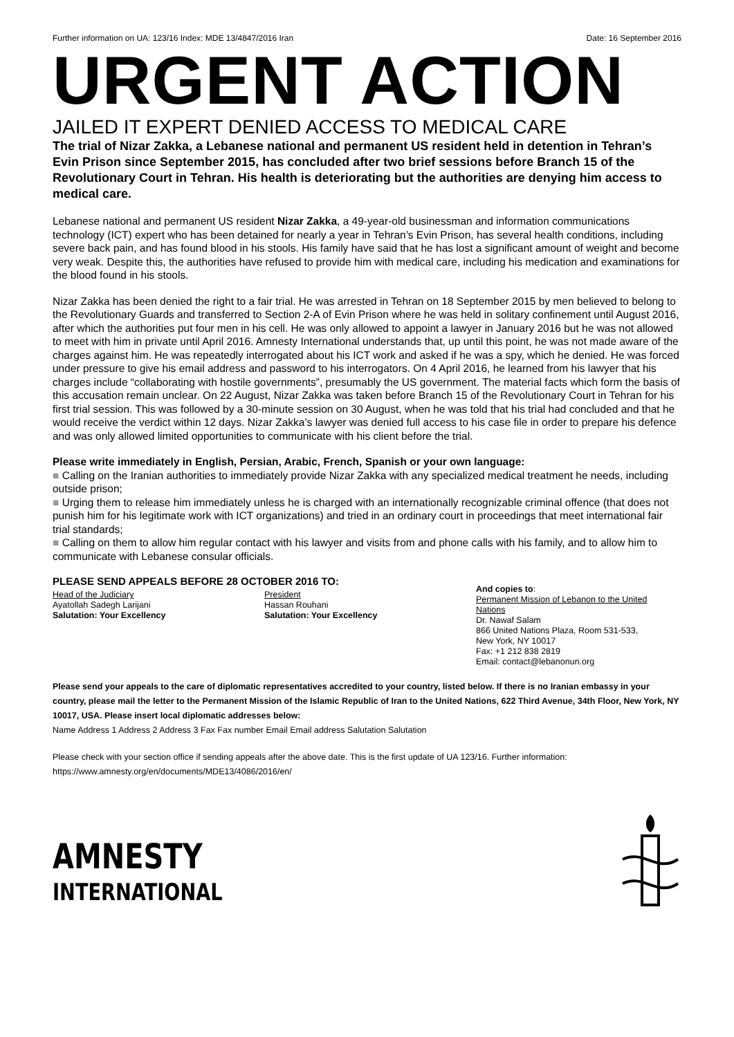Further information on UA: 123/16 Index: MDE 13/4847/2016 Iran Date: 16 September 2016
URGENT ACTION
JAILED IT EXPERT DENIED ACCESS TO MEDICAL CARE
The trial of Nizar Zakka, a Lebanese national and permanent US resident held in detention in Tehran’s Evin Prison since September 2015, has concluded after two brief sessions before Branch 15 of the Revolutionary Court in Tehran. His health is deteriorating but the authorities are denying him access to medical care.
Lebanese national and permanent US resident Nizar Zakka, a 49-year-old businessman and information communications technology (ICT) expert who has been detained for nearly a year in Tehran’s Evin Prison, has several health conditions, including severe back pain, and has found blood in his stools. His family have said that he has lost a significant amount of weight and become very weak. Despite this, the authorities have refused to provide him with medical care, including his medication and examinations for the blood found in his stools.
Nizar Zakka has been denied the right to a fair trial. He was arrested in Tehran on 18 September 2015 by men believed to belong to the Revolutionary Guards and transferred to Section 2-A of Evin Prison where he was held in solitary confinement until August 2016, after which the authorities put four men in his cell. He was only allowed to appoint a lawyer in January 2016 but he was not allowed to meet with him in private until April 2016. Amnesty International understands that, up until this point, he was not made aware of the charges against him. He was repeatedly interrogated about his ICT work and asked if he was a spy, which he denied. He was forced under pressure to give his email address and password to his interrogators. On 4 April 2016, he learned from his lawyer that his charges include “collaborating with hostile governments”, presumably the US government. The material facts which form the basis of this accusation remain unclear. On 22 August, Nizar Zakka was taken before Branch 15 of the Revolutionary Court in Tehran for his first trial session. This was followed by a 30-minute session on 30 August, when he was told that his trial had concluded and that he would receive the verdict within 12 days. Nizar Zakka’s lawyer was denied full access to his case file in order to prepare his defence and was only allowed limited opportunities to communicate with his client before the trial.
Please write immediately in English, Persian, Arabic, French, Spanish or your own language:
■ Calling on the Iranian authorities to immediately provide Nizar Zakka with any specialized medical treatment he needs, including outside prison;
■ Urging them to release him immediately unless he is charged with an internationally recognizable criminal offence (that does not punish him for his legitimate work with ICT organizations) and tried in an ordinary court in proceedings that meet international fair trial standards;
■ Calling on them to allow him regular contact with his lawyer and visits from and phone calls with his family, and to allow him to communicate with Lebanese consular officials.
PLEASE SEND APPEALS BEFORE 28 OCTOBER 2016 TO:
Head of the Judiciary
Ayatollah Sadegh Larijani
Salutation: Your Excellency
President
Hassan Rouhani
Salutation: Your Excellency
And copies to:
Permanent Mission of Lebanon to the United Nations
Dr. Nawaf Salam
866 United Nations Plaza, Room 531-533, New York, NY 10017
Fax: +1 212 838 2819
Email: contact@lebanonun.org
Please send your appeals to the care of diplomatic representatives accredited to your country, listed below. If there is no Iranian embassy in your country, please mail the letter to the Permanent Mission of the Islamic Republic of Iran to the United Nations, 622 Third Avenue, 34th Floor, New York, NY 10017, USA. Please insert local diplomatic addresses below:
Name Address 1 Address 2 Address 3 Fax Fax number Email Email address Salutation Salutation
Please check with your section office if sending appeals after the above date. This is the first update of UA 123/16. Further information: https://www.amnesty.org/en/documents/MDE13/4086/2016/en/
AMNESTY
INTERNATIONAL